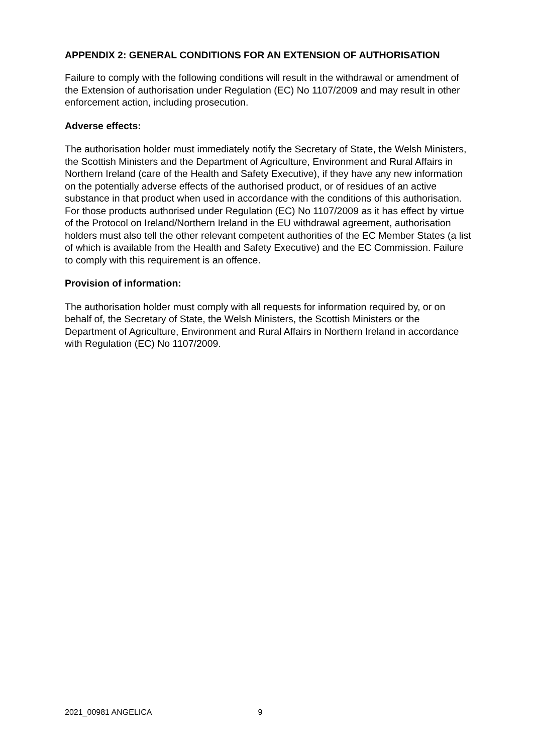APPENDIX 2: GENERAL CONDITIONS FOR AN EXTENSION OF AUTHORISATION
Failure to comply with the following conditions will result in the withdrawal or amendment of the Extension of authorisation under Regulation (EC) No 1107/2009 and may result in other enforcement action, including prosecution.
Adverse effects:
The authorisation holder must immediately notify the Secretary of State, the Welsh Ministers, the Scottish Ministers and the Department of Agriculture, Environment and Rural Affairs in Northern Ireland (care of the Health and Safety Executive), if they have any new information on the potentially adverse effects of the authorised product, or of residues of an active substance in that product when used in accordance with the conditions of this authorisation. For those products authorised under Regulation (EC) No 1107/2009 as it has effect by virtue of the Protocol on Ireland/Northern Ireland in the EU withdrawal agreement, authorisation holders must also tell the other relevant competent authorities of the EC Member States (a list of which is available from the Health and Safety Executive) and the EC Commission. Failure to comply with this requirement is an offence.
Provision of information:
The authorisation holder must comply with all requests for information required by, or on behalf of, the Secretary of State, the Welsh Ministers, the Scottish Ministers or the Department of Agriculture, Environment and Rural Affairs in Northern Ireland in accordance with Regulation (EC) No 1107/2009.
2021_00981 ANGELICA 9